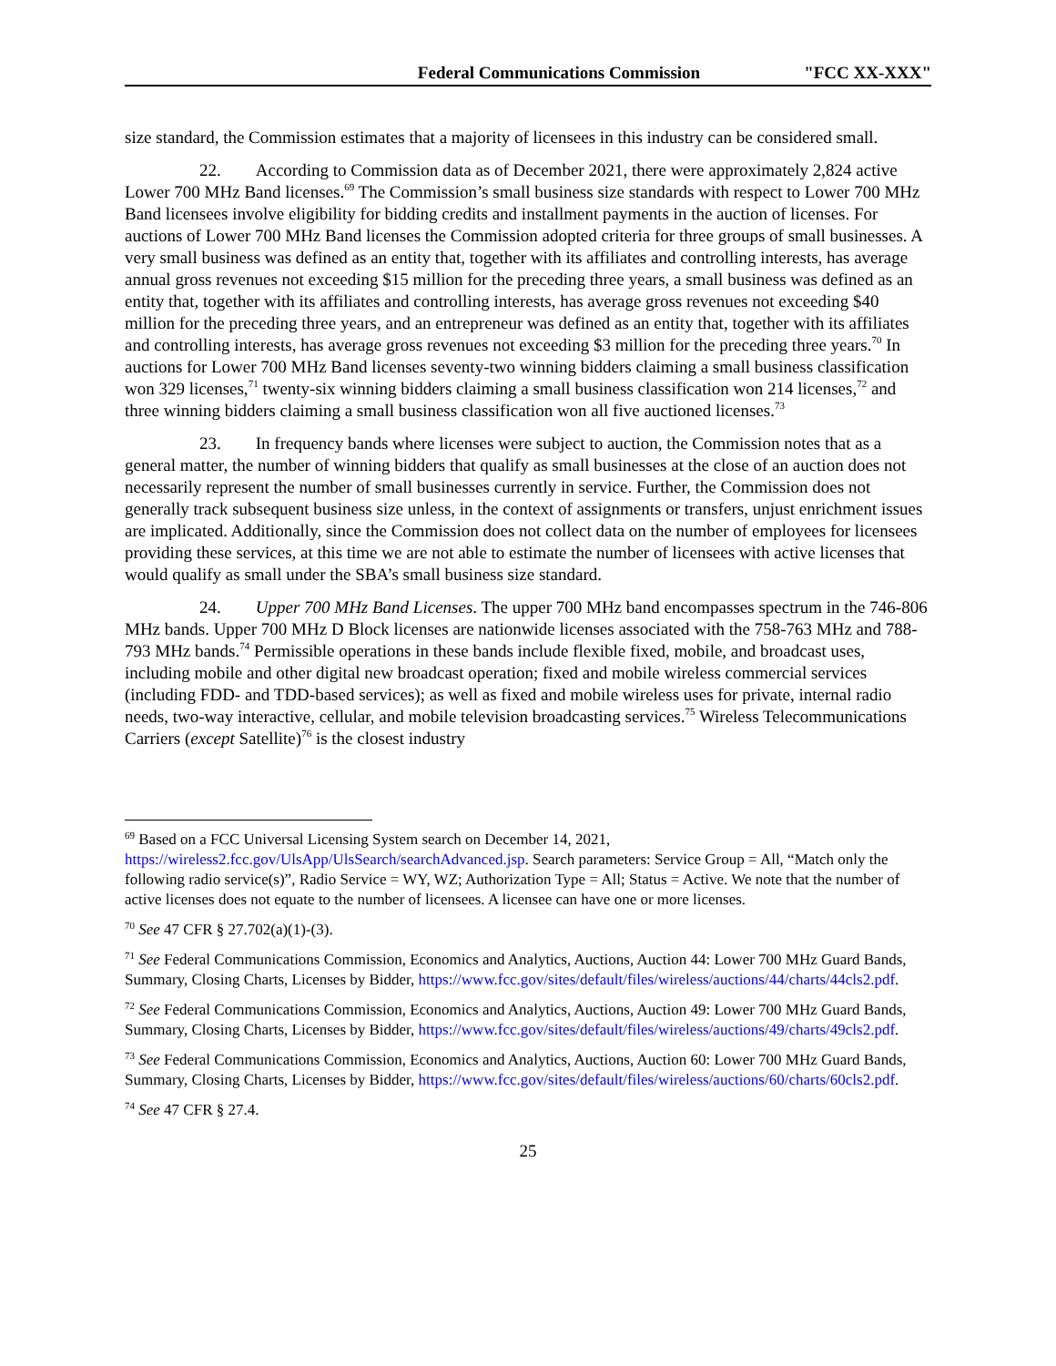Federal Communications Commission "FCC XX-XXX"
size standard, the Commission estimates that a majority of licensees in this industry can be considered small.
22. According to Commission data as of December 2021, there were approximately 2,824 active Lower 700 MHz Band licenses.<sup>69</sup> The Commission’s small business size standards with respect to Lower 700 MHz Band licensees involve eligibility for bidding credits and installment payments in the auction of licenses. For auctions of Lower 700 MHz Band licenses the Commission adopted criteria for three groups of small businesses. A very small business was defined as an entity that, together with its affiliates and controlling interests, has average annual gross revenues not exceeding $15 million for the preceding three years, a small business was defined as an entity that, together with its affiliates and controlling interests, has average gross revenues not exceeding $40 million for the preceding three years, and an entrepreneur was defined as an entity that, together with its affiliates and controlling interests, has average gross revenues not exceeding $3 million for the preceding three years.<sup>70</sup> In auctions for Lower 700 MHz Band licenses seventy-two winning bidders claiming a small business classification won 329 licenses,<sup>71</sup> twenty-six winning bidders claiming a small business classification won 214 licenses,<sup>72</sup> and three winning bidders claiming a small business classification won all five auctioned licenses.<sup>73</sup>
23. In frequency bands where licenses were subject to auction, the Commission notes that as a general matter, the number of winning bidders that qualify as small businesses at the close of an auction does not necessarily represent the number of small businesses currently in service. Further, the Commission does not generally track subsequent business size unless, in the context of assignments or transfers, unjust enrichment issues are implicated. Additionally, since the Commission does not collect data on the number of employees for licensees providing these services, at this time we are not able to estimate the number of licensees with active licenses that would qualify as small under the SBA’s small business size standard.
24. Upper 700 MHz Band Licenses. The upper 700 MHz band encompasses spectrum in the 746-806 MHz bands. Upper 700 MHz D Block licenses are nationwide licenses associated with the 758-763 MHz and 788-793 MHz bands.<sup>74</sup> Permissible operations in these bands include flexible fixed, mobile, and broadcast uses, including mobile and other digital new broadcast operation; fixed and mobile wireless commercial services (including FDD- and TDD-based services); as well as fixed and mobile wireless uses for private, internal radio needs, two-way interactive, cellular, and mobile television broadcasting services.<sup>75</sup> Wireless Telecommunications Carriers (except Satellite)<sup>76</sup> is the closest industry
<sup>69</sup> Based on a FCC Universal Licensing System search on December 14, 2021, https://wireless2.fcc.gov/UlsApp/UlsSearch/searchAdvanced.jsp. Search parameters: Service Group = All, “Match only the following radio service(s)”, Radio Service = WY, WZ; Authorization Type = All; Status = Active. We note that the number of active licenses does not equate to the number of licensees. A licensee can have one or more licenses.
<sup>70</sup> See 47 CFR § 27.702(a)(1)-(3).
<sup>71</sup> See Federal Communications Commission, Economics and Analytics, Auctions, Auction 44: Lower 700 MHz Guard Bands, Summary, Closing Charts, Licenses by Bidder, https://www.fcc.gov/sites/default/files/wireless/auctions/44/charts/44cls2.pdf.
<sup>72</sup> See Federal Communications Commission, Economics and Analytics, Auctions, Auction 49: Lower 700 MHz Guard Bands, Summary, Closing Charts, Licenses by Bidder, https://www.fcc.gov/sites/default/files/wireless/auctions/49/charts/49cls2.pdf.
<sup>73</sup> See Federal Communications Commission, Economics and Analytics, Auctions, Auction 60: Lower 700 MHz Guard Bands, Summary, Closing Charts, Licenses by Bidder, https://www.fcc.gov/sites/default/files/wireless/auctions/60/charts/60cls2.pdf.
<sup>74</sup> See 47 CFR § 27.4.
25